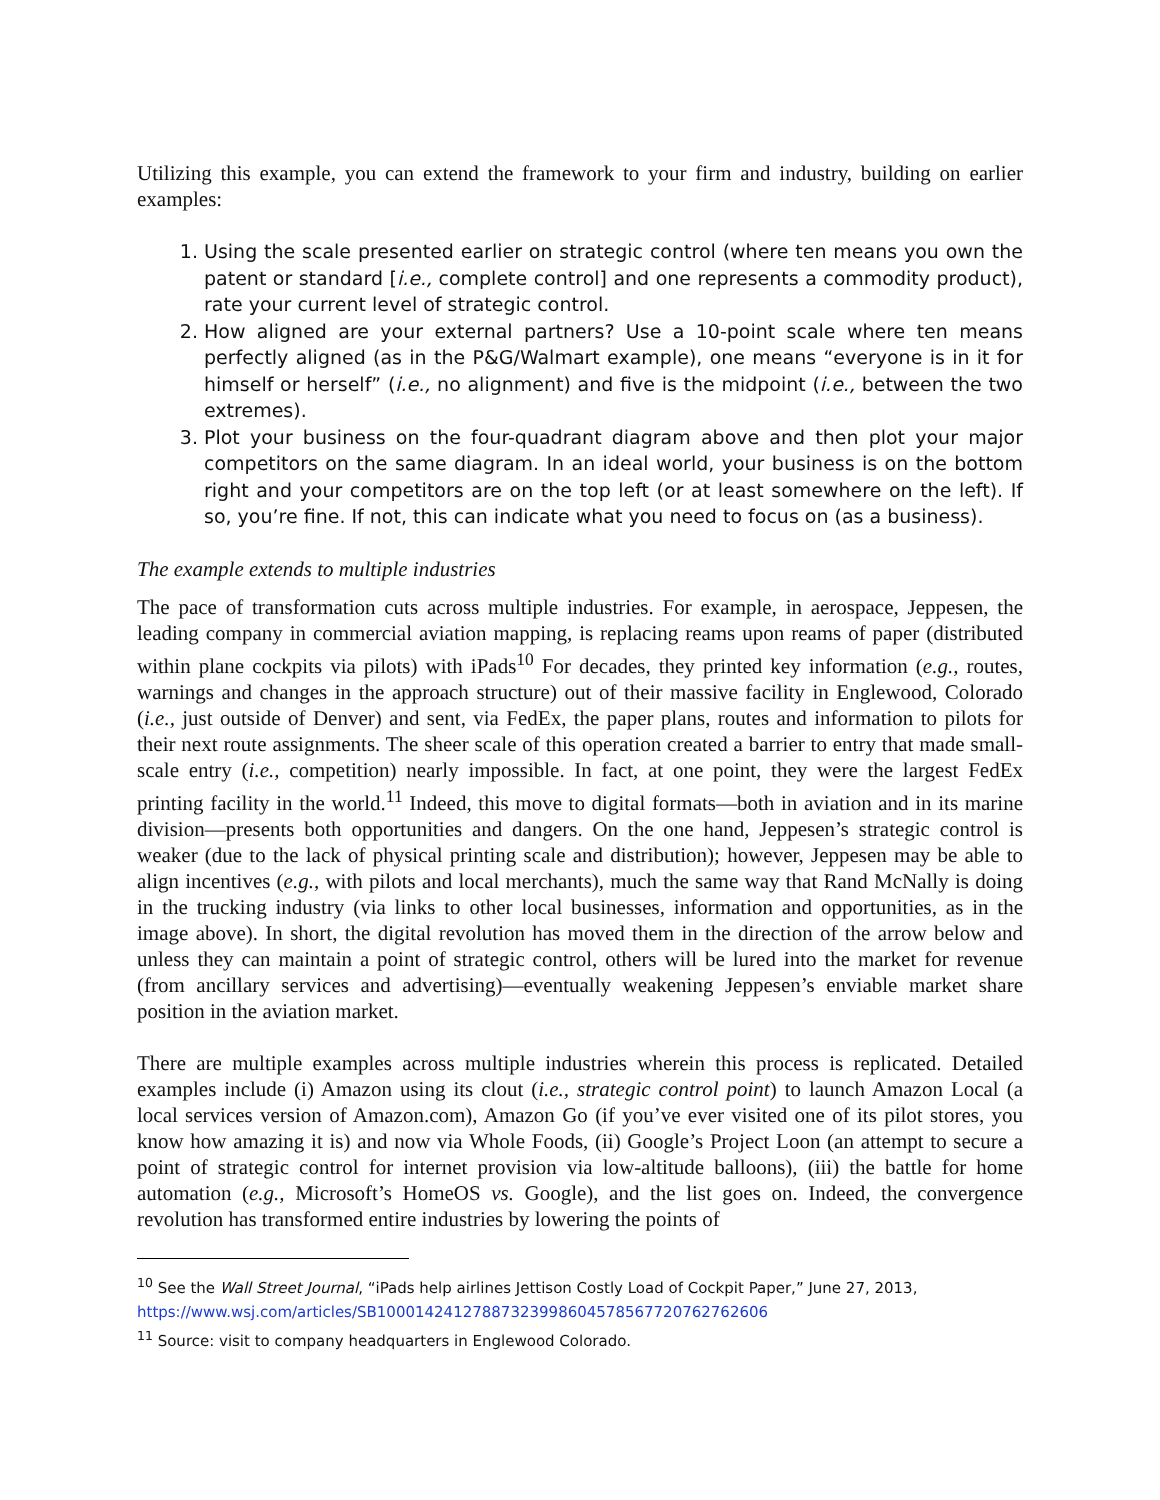Utilizing this example, you can extend the framework to your firm and industry, building on earlier examples:
1. Using the scale presented earlier on strategic control (where ten means you own the patent or standard [i.e., complete control] and one represents a commodity product), rate your current level of strategic control.
2. How aligned are your external partners? Use a 10-point scale where ten means perfectly aligned (as in the P&G/Walmart example), one means “everyone is in it for himself or herself” (i.e., no alignment) and five is the midpoint (i.e., between the two extremes).
3. Plot your business on the four-quadrant diagram above and then plot your major competitors on the same diagram. In an ideal world, your business is on the bottom right and your competitors are on the top left (or at least somewhere on the left). If so, you’re fine. If not, this can indicate what you need to focus on (as a business).
The example extends to multiple industries
The pace of transformation cuts across multiple industries. For example, in aerospace, Jeppesen, the leading company in commercial aviation mapping, is replacing reams upon reams of paper (distributed within plane cockpits via pilots) with iPads<sup>10</sup> For decades, they printed key information (e.g., routes, warnings and changes in the approach structure) out of their massive facility in Englewood, Colorado (i.e., just outside of Denver) and sent, via FedEx, the paper plans, routes and information to pilots for their next route assignments. The sheer scale of this operation created a barrier to entry that made small-scale entry (i.e., competition) nearly impossible. In fact, at one point, they were the largest FedEx printing facility in the world.<sup>11</sup> Indeed, this move to digital formats—both in aviation and in its marine division—presents both opportunities and dangers. On the one hand, Jeppesen’s strategic control is weaker (due to the lack of physical printing scale and distribution); however, Jeppesen may be able to align incentives (e.g., with pilots and local merchants), much the same way that Rand McNally is doing in the trucking industry (via links to other local businesses, information and opportunities, as in the image above). In short, the digital revolution has moved them in the direction of the arrow below and unless they can maintain a point of strategic control, others will be lured into the market for revenue (from ancillary services and advertising)—eventually weakening Jeppesen’s enviable market share position in the aviation market.
There are multiple examples across multiple industries wherein this process is replicated. Detailed examples include (i) Amazon using its clout (i.e., strategic control point) to launch Amazon Local (a local services version of Amazon.com), Amazon Go (if you’ve ever visited one of its pilot stores, you know how amazing it is) and now via Whole Foods, (ii) Google’s Project Loon (an attempt to secure a point of strategic control for internet provision via low-altitude balloons), (iii) the battle for home automation (e.g., Microsoft’s HomeOS vs. Google), and the list goes on. Indeed, the convergence revolution has transformed entire industries by lowering the points of
<sup>10</sup> See the Wall Street Journal, “iPads help airlines Jettison Costly Load of Cockpit Paper,” June 27, 2013, https://www.wsj.com/articles/SB10001424127887323998604578567720762762606
<sup>11</sup> Source: visit to company headquarters in Englewood Colorado.